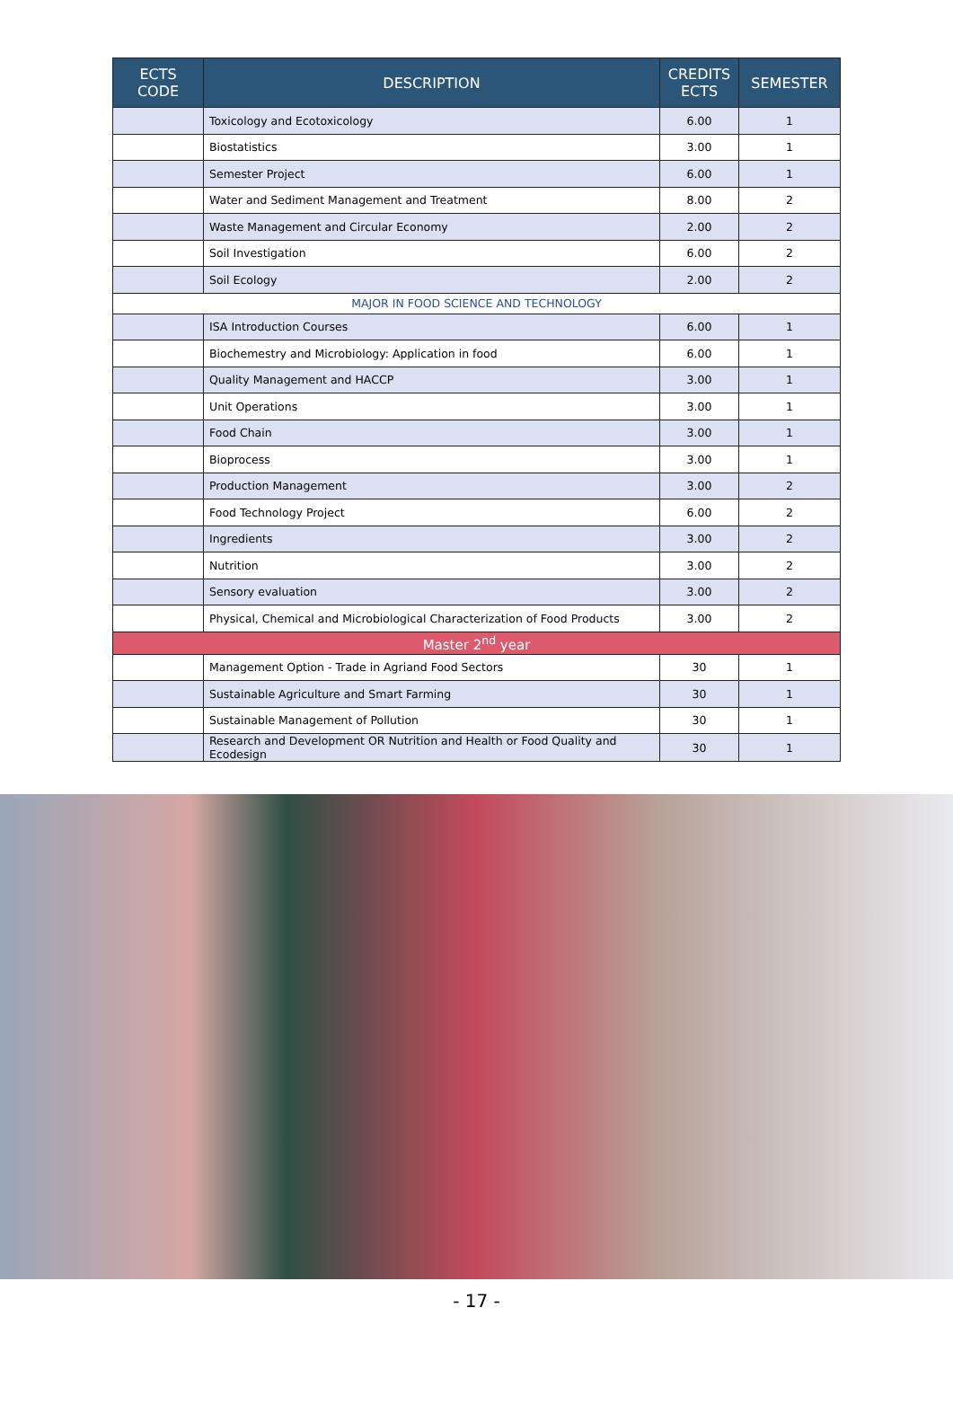| ECTS CODE | DESCRIPTION | CREDITS ECTS | SEMESTER |
| --- | --- | --- | --- |
| | Toxicology and Ecotoxicology | 6.00 | 1 |
| | Biostatistics | 3.00 | 1 |
| | Semester Project | 6.00 | 1 |
| | Water and Sediment Management and Treatment | 8.00 | 2 |
| | Waste Management and Circular Economy | 2.00 | 2 |
| | Soil Investigation | 6.00 | 2 |
| | Soil Ecology | 2.00 | 2 |
| MAJOR IN FOOD SCIENCE AND TECHNOLOGY | | | |
| | ISA Introduction Courses | 6.00 | 1 |
| | Biochemestry and Microbiology: Application in food | 6.00 | 1 |
| | Quality Management and HACCP | 3.00 | 1 |
| | Unit Operations | 3.00 | 1 |
| | Food Chain | 3.00 | 1 |
| | Bioprocess | 3.00 | 1 |
| | Production Management | 3.00 | 2 |
| | Food Technology Project | 6.00 | 2 |
| | Ingredients | 3.00 | 2 |
| | Nutrition | 3.00 | 2 |
| | Sensory evaluation | 3.00 | 2 |
| | Physical, Chemical and Microbiological Characterization of Food Products | 3.00 | 2 |
| Master 2<sup>nd</sup> year | | | |
| | Management Option - Trade in Agriand Food Sectors | 30 | 1 |
| | Sustainable Agriculture and Smart Farming | 30 | 1 |
| | Sustainable Management of Pollution | 30 | 1 |
| | Research and Development OR Nutrition and Health or Food Quality and Ecodesign | 30 | 1 |
- 17 -